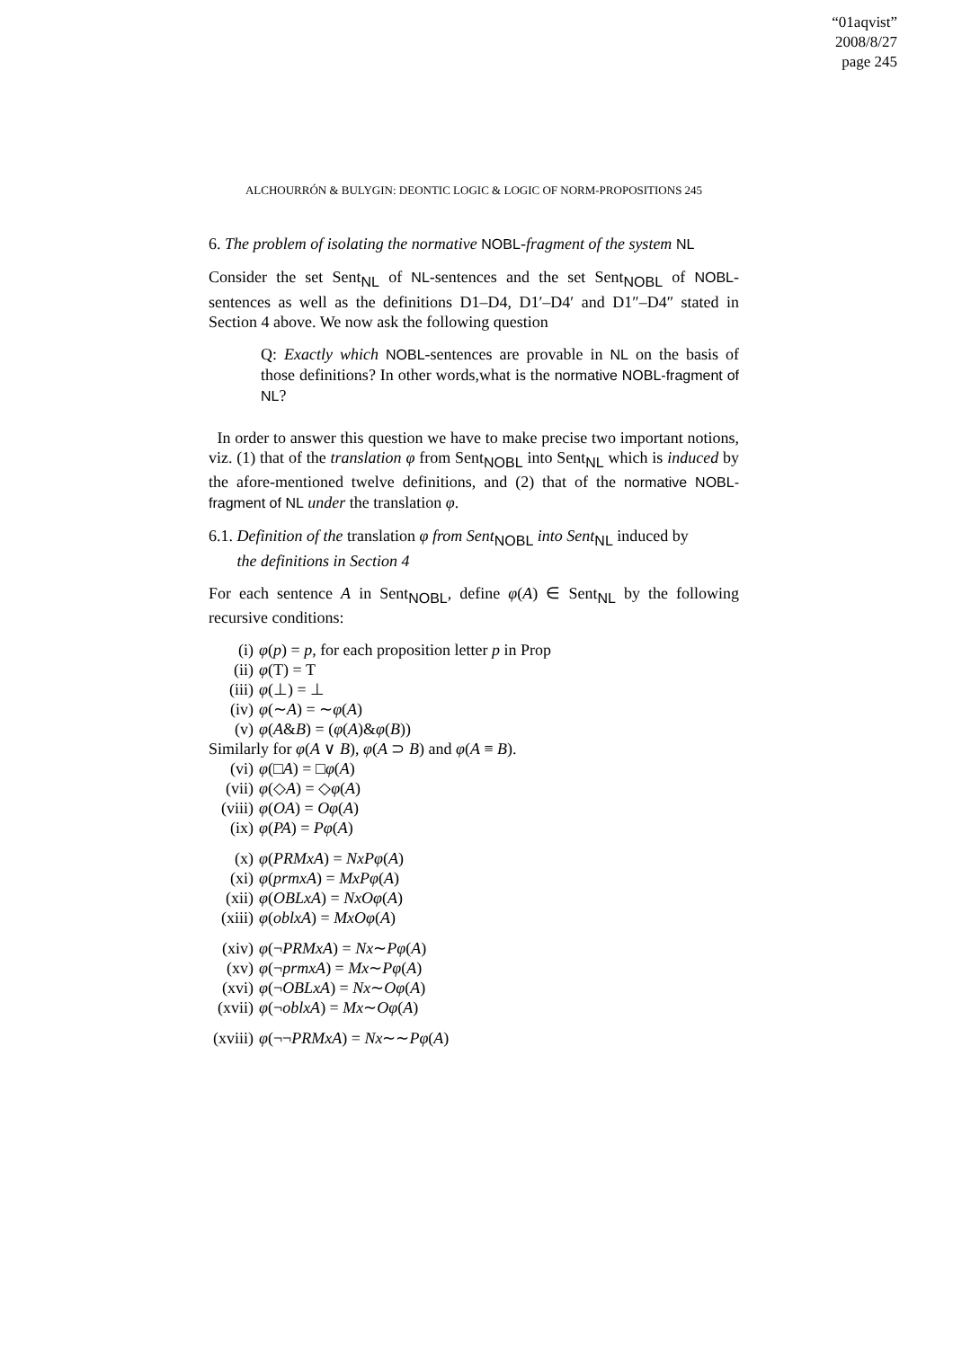“01aqvist”
2008/8/27
page 245
ALCHOURRÓN & BULYGIN: DEONTIC LOGIC & LOGIC OF NORM-PROPOSITIONS 245
6. The problem of isolating the normative NOBL-fragment of the system NL
Consider the set Sent<sub>NL</sub> of NL-sentences and the set Sent<sub>NOBL</sub> of NOBL-sentences as well as the definitions D1–D4, D1′–D4′ and D1″–D4″ stated in Section 4 above. We now ask the following question
Q: Exactly which NOBL-sentences are provable in NL on the basis of those definitions? In other words,what is the normative NOBL-fragment of NL?
In order to answer this question we have to make precise two important notions, viz. (1) that of the translation φ from Sent<sub>NOBL</sub> into Sent<sub>NL</sub> which is induced by the afore-mentioned twelve definitions, and (2) that of the normative NOBL-fragment of NL under the translation φ.
6.1. Definition of the translation φ from Sent<sub>NOBL</sub> into Sent<sub>NL</sub> induced by
the definitions in Section 4
For each sentence A in Sent<sub>NOBL</sub>, define φ(A) ∈ Sent<sub>NL</sub> by the following recursive conditions:
(i) φ(p) = p, for each proposition letter p in Prop
(ii) φ(T) = T
(iii) φ(⊥) = ⊥
(iv) φ(∼A) = ∼φ(A)
(v) φ(A&B) = (φ(A)&φ(B))
Similarly for φ(A ∨ B), φ(A ⊃ B) and φ(A ≡ B).
(vi) φ(□A) = □φ(A)
(vii) φ(◇A) = ◇φ(A)
(viii) φ(OA) = Oφ(A)
(ix) φ(PA) = Pφ(A)
(x) φ(PRMxA) = NxPφ(A)
(xi) φ(prmxA) = MxPφ(A)
(xii) φ(OBLxA) = NxOφ(A)
(xiii) φ(oblxA) = MxOφ(A)
(xiv) φ(¬PRMxA) = Nx∼Pφ(A)
(xv) φ(¬prmxA) = Mx∼Pφ(A)
(xvi) φ(¬OBLxA) = Nx∼Oφ(A)
(xvii) φ(¬oblxA) = Mx∼Oφ(A)
(xviii) φ(¬¬PRMxA) = Nx∼∼Pφ(A)